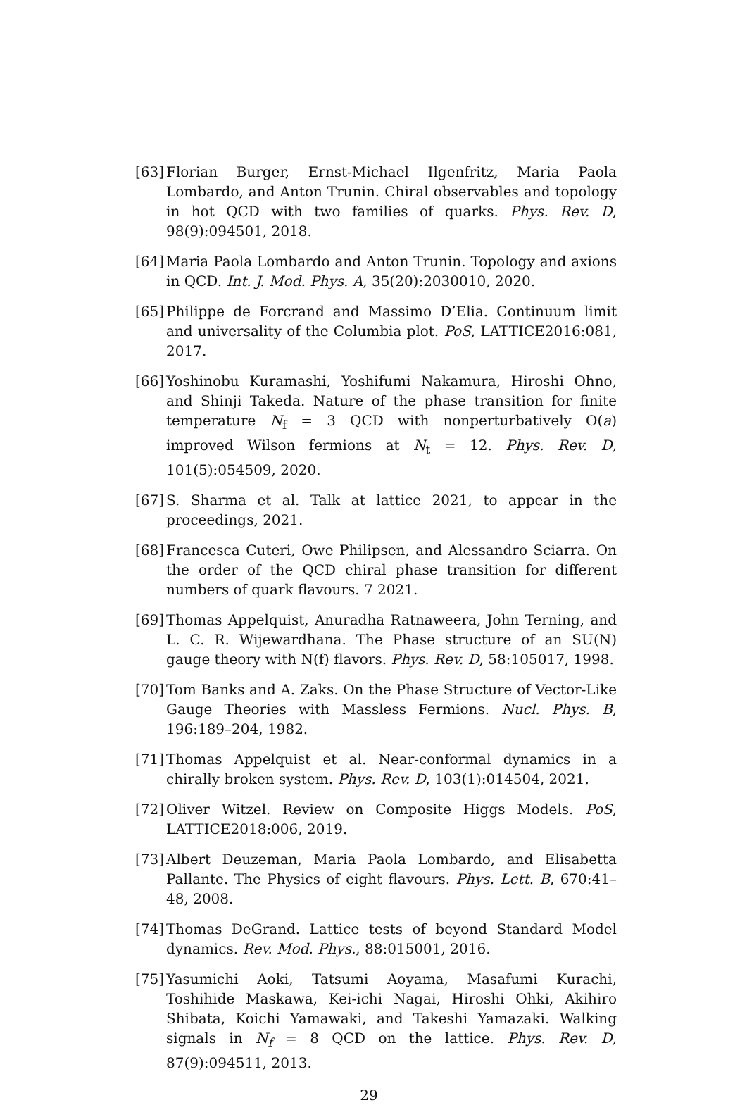[63] Florian Burger, Ernst-Michael Ilgenfritz, Maria Paola Lombardo, and Anton Trunin. Chiral observables and topology in hot QCD with two families of quarks. Phys. Rev. D, 98(9):094501, 2018.
[64] Maria Paola Lombardo and Anton Trunin. Topology and axions in QCD. Int. J. Mod. Phys. A, 35(20):2030010, 2020.
[65] Philippe de Forcrand and Massimo D’Elia. Continuum limit and universality of the Columbia plot. PoS, LATTICE2016:081, 2017.
[66] Yoshinobu Kuramashi, Yoshifumi Nakamura, Hiroshi Ohno, and Shinji Takeda. Nature of the phase transition for finite temperature N<sub>f</sub> = 3 QCD with nonperturbatively O(a) improved Wilson fermions at N<sub>t</sub> = 12. Phys. Rev. D, 101(5):054509, 2020.
[67] S. Sharma et al. Talk at lattice 2021, to appear in the proceedings, 2021.
[68] Francesca Cuteri, Owe Philipsen, and Alessandro Sciarra. On the order of the QCD chiral phase transition for different numbers of quark flavours. 7 2021.
[69] Thomas Appelquist, Anuradha Ratnaweera, John Terning, and L. C. R. Wijewardhana. The Phase structure of an SU(N) gauge theory with N(f) flavors. Phys. Rev. D, 58:105017, 1998.
[70] Tom Banks and A. Zaks. On the Phase Structure of Vector-Like Gauge Theories with Massless Fermions. Nucl. Phys. B, 196:189–204, 1982.
[71] Thomas Appelquist et al. Near-conformal dynamics in a chirally broken system. Phys. Rev. D, 103(1):014504, 2021.
[72] Oliver Witzel. Review on Composite Higgs Models. PoS, LATTICE2018:006, 2019.
[73] Albert Deuzeman, Maria Paola Lombardo, and Elisabetta Pallante. The Physics of eight flavours. Phys. Lett. B, 670:41–48, 2008.
[74] Thomas DeGrand. Lattice tests of beyond Standard Model dynamics. Rev. Mod. Phys., 88:015001, 2016.
[75] Yasumichi Aoki, Tatsumi Aoyama, Masafumi Kurachi, Toshihide Maskawa, Kei-ichi Nagai, Hiroshi Ohki, Akihiro Shibata, Koichi Yamawaki, and Takeshi Yamazaki. Walking signals in N<sub>f</sub> = 8 QCD on the lattice. Phys. Rev. D, 87(9):094511, 2013.
29